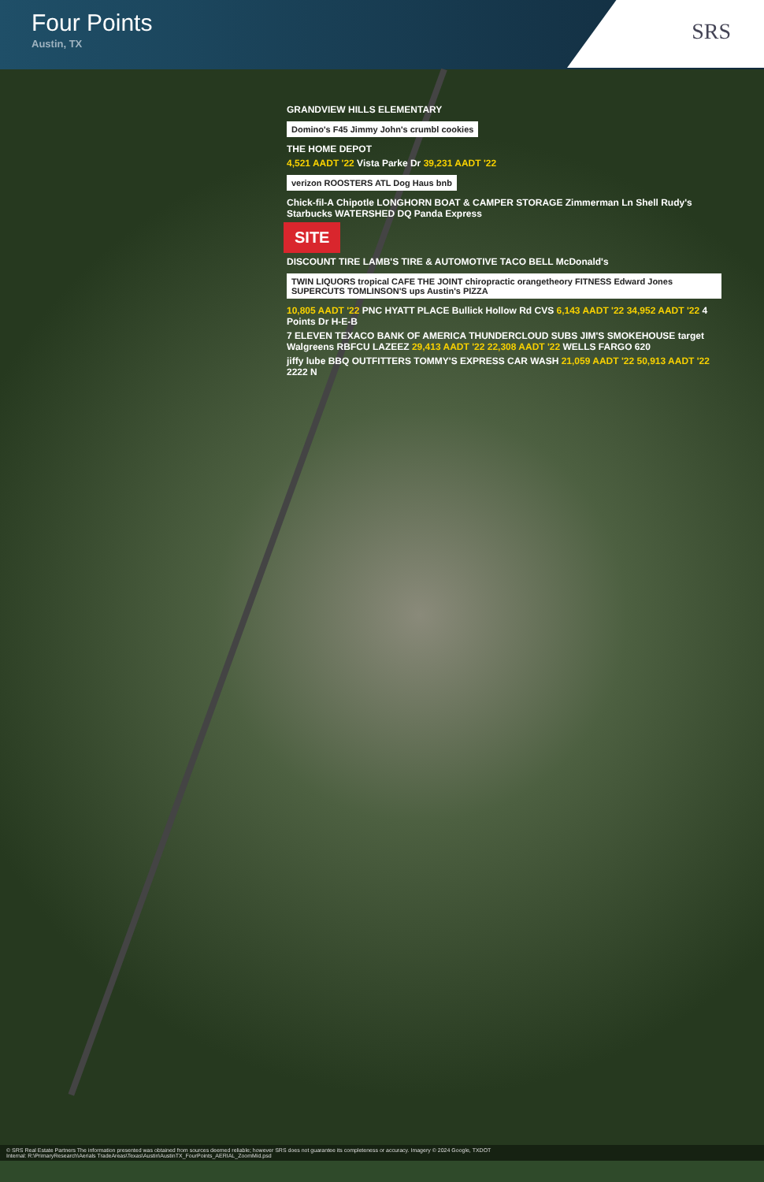Four Points
Austin, TX
SRS
GRANDVIEW HILLS ELEMENTARY
Domino's F45 Jimmy John's crumbl cookies
THE HOME DEPOT
4,521 AADT '22 Vista Parke Dr 39,231 AADT '22
verizon ROOSTERS ATL Dog Haus bnb
Chick-fil-A Chipotle LONGHORN BOAT & CAMPER STORAGE Zimmerman Ln Shell Rudy's Starbucks WATERSHED DQ Panda Express
SITE
DISCOUNT TIRE LAMB'S TIRE & AUTOMOTIVE TACO BELL McDonald's
TWIN LIQUORS tropical CAFE THE JOINT chiropractic orangetheory FITNESS Edward Jones SUPERCUTS TOMLINSON'S ups Austin's PIZZA
10,805 AADT '22 PNC HYATT PLACE Bullick Hollow Rd CVS 6,143 AADT '22 34,952 AADT '22 4 Points Dr H-E-B
7 ELEVEN TEXACO BANK OF AMERICA THUNDERCLOUD SUBS JIM'S SMOKEHOUSE target Walgreens RBFCU LAZEEZ 29,413 AADT '22 22,308 AADT '22 WELLS FARGO 620
jiffy lube BBQ OUTFITTERS TOMMY'S EXPRESS CAR WASH 21,059 AADT '22 50,913 AADT '22 2222 N
© SRS Real Estate Partners The information presented was obtained from sources deemed reliable; however SRS does not guarantee its completeness or accuracy. Imagery © 2024 Google, TXDOT
Internal: R:\PrimaryResearch\Aerials TradeAreas\Texas\Austin\AustinTX_FourPoints_AERIAL_ZoomMid.psd